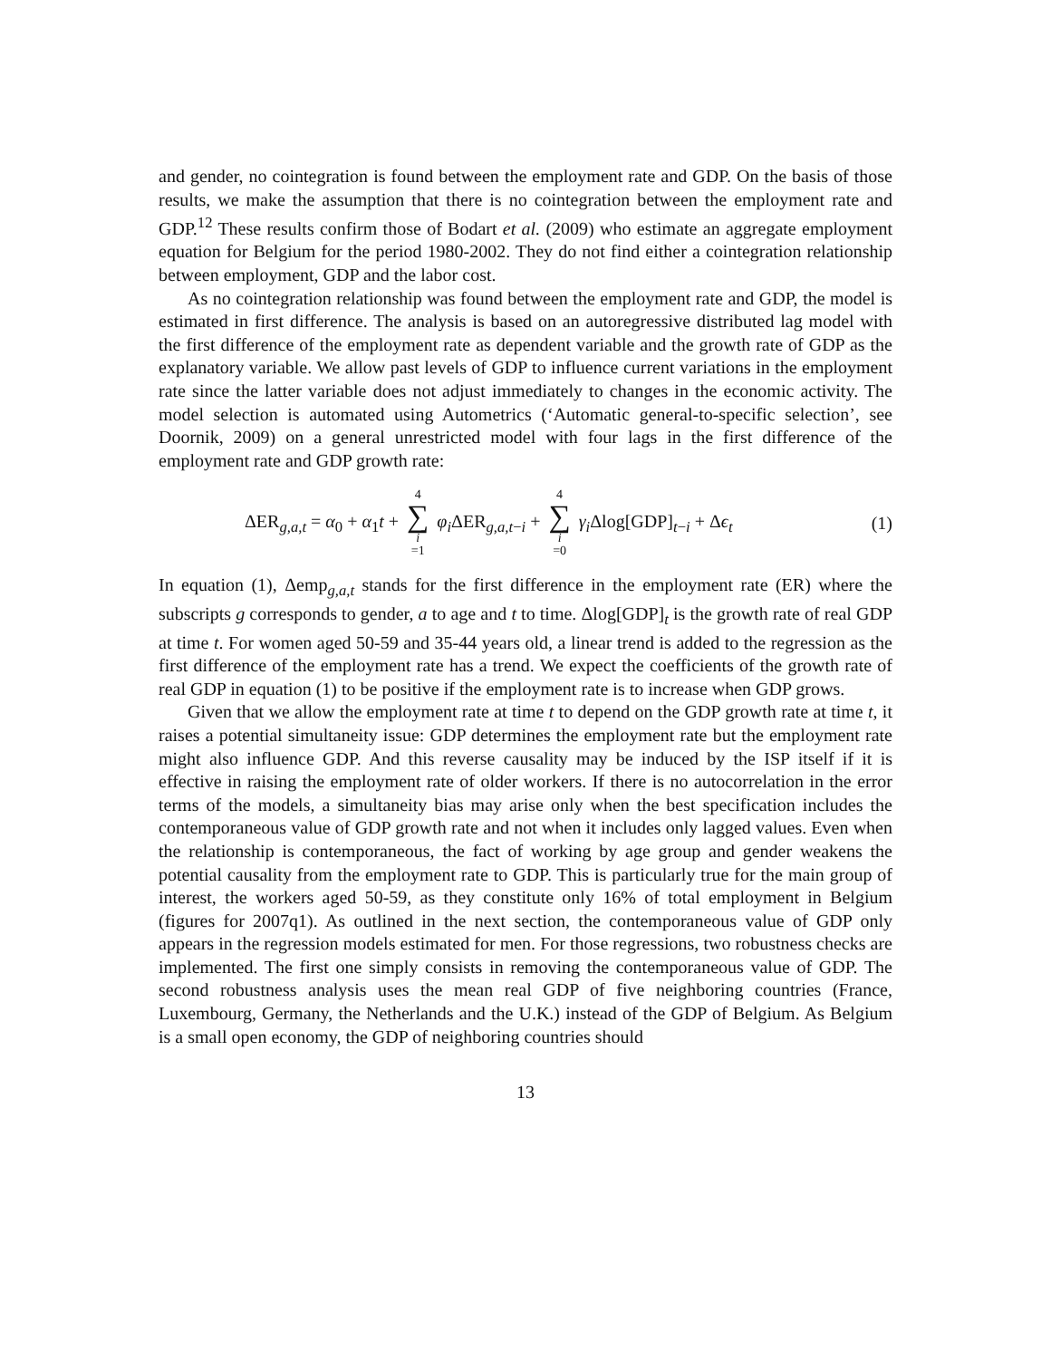and gender, no cointegration is found between the employment rate and GDP. On the basis of those results, we make the assumption that there is no cointegration between the employment rate and GDP.<sup>12</sup> These results confirm those of Bodart et al. (2009) who estimate an aggregate employment equation for Belgium for the period 1980-2002. They do not find either a cointegration relationship between employment, GDP and the labor cost.
As no cointegration relationship was found between the employment rate and GDP, the model is estimated in first difference. The analysis is based on an autoregressive distributed lag model with the first difference of the employment rate as dependent variable and the growth rate of GDP as the explanatory variable. We allow past levels of GDP to influence current variations in the employment rate since the latter variable does not adjust immediately to changes in the economic activity. The model selection is automated using Autometrics (‘Automatic general-to-specific selection’, see Doornik, 2009) on a general unrestricted model with four lags in the first difference of the employment rate and GDP growth rate:
ΔER<sub>g,a,t</sub> = α<sub>0</sub> + α<sub>1</sub>t + 4 ∑ i =1 φ<sub>i</sub> ΔER<sub>g,a,t−i</sub> + 4 ∑ i =0 γ<sub>i</sub> Δlog[GDP]<sub>t−i</sub> + Δϵ<sub>t</sub> (1)
In equation (1), Δemp<sub>g,a,t</sub> stands for the first difference in the employment rate (ER) where the subscripts g corresponds to gender, a to age and t to time. Δlog[GDP]<sub>t</sub> is the growth rate of real GDP at time t. For women aged 50-59 and 35-44 years old, a linear trend is added to the regression as the first difference of the employment rate has a trend. We expect the coefficients of the growth rate of real GDP in equation (1) to be positive if the employment rate is to increase when GDP grows.
Given that we allow the employment rate at time t to depend on the GDP growth rate at time t, it raises a potential simultaneity issue: GDP determines the employment rate but the employment rate might also influence GDP. And this reverse causality may be induced by the ISP itself if it is effective in raising the employment rate of older workers. If there is no autocorrelation in the error terms of the models, a simultaneity bias may arise only when the best specification includes the contemporaneous value of GDP growth rate and not when it includes only lagged values. Even when the relationship is contemporaneous, the fact of working by age group and gender weakens the potential causality from the employment rate to GDP. This is particularly true for the main group of interest, the workers aged 50-59, as they constitute only 16% of total employment in Belgium (figures for 2007q1). As outlined in the next section, the contemporaneous value of GDP only appears in the regression models estimated for men. For those regressions, two robustness checks are implemented. The first one simply consists in removing the contemporaneous value of GDP. The second robustness analysis uses the mean real GDP of five neighboring countries (France, Luxembourg, Germany, the Netherlands and the U.K.) instead of the GDP of Belgium. As Belgium is a small open economy, the GDP of neighboring countries should
13